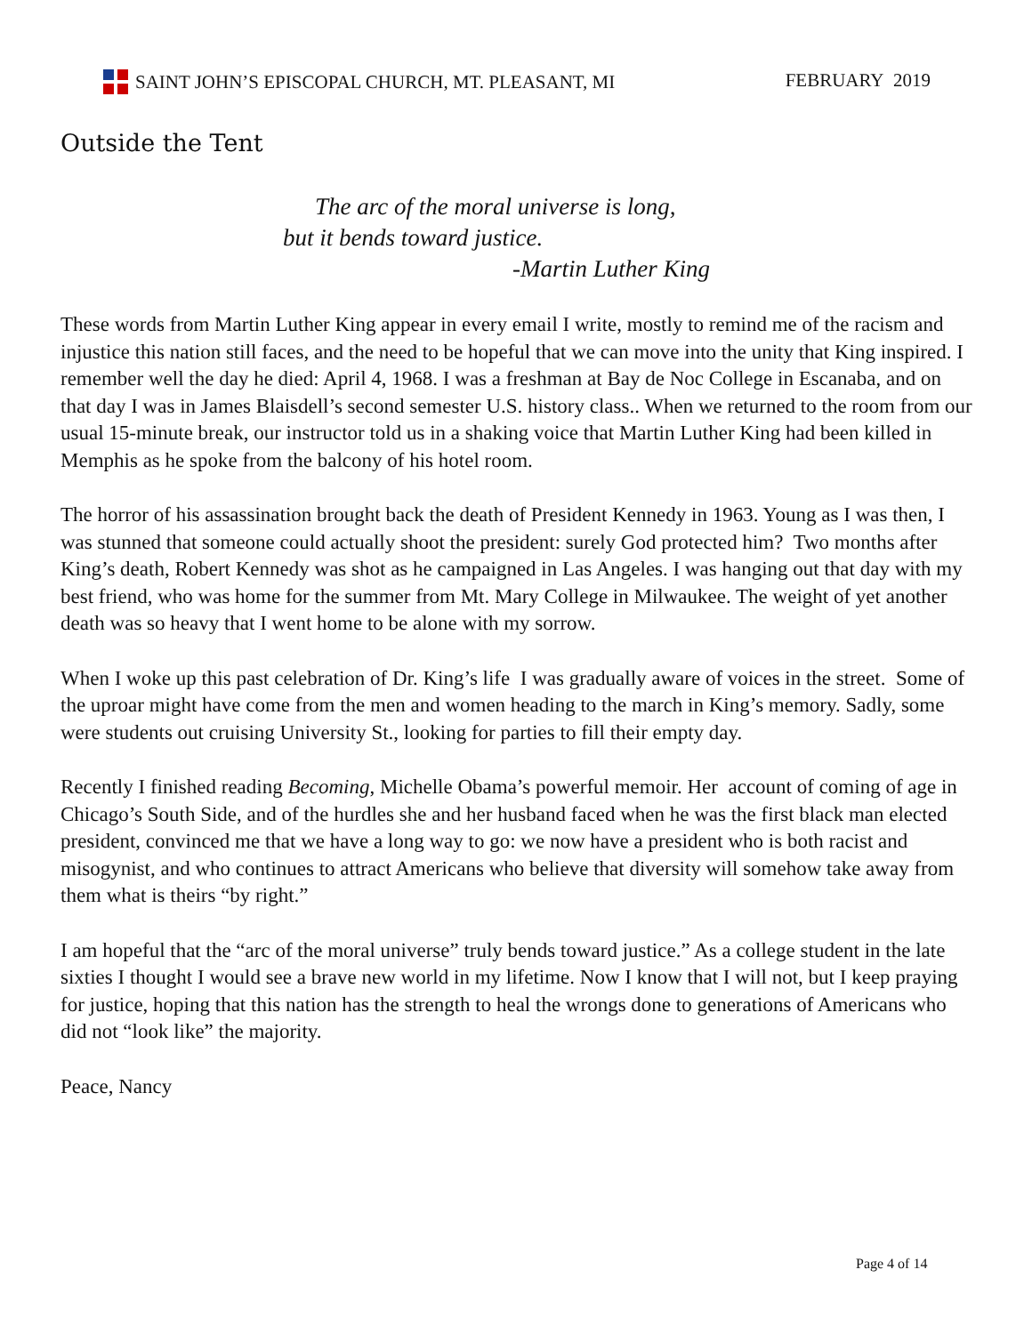SAINT JOHN’S EPISCOPAL CHURCH, MT. PLEASANT, MI FEBRUARY 2019
Outside the Tent
The arc of the moral universe is long,
but it bends toward justice.
-Martin Luther King
These words from Martin Luther King appear in every email I write, mostly to remind me of the racism and injustice this nation still faces, and the need to be hopeful that we can move into the unity that King inspired. I remember well the day he died: April 4, 1968. I was a freshman at Bay de Noc College in Escanaba, and on that day I was in James Blaisdell’s second semester U.S. history class.. When we returned to the room from our usual 15-minute break, our instructor told us in a shaking voice that Martin Luther King had been killed in Memphis as he spoke from the balcony of his hotel room.
The horror of his assassination brought back the death of President Kennedy in 1963. Young as I was then, I was stunned that someone could actually shoot the president: surely God protected him? Two months after King’s death, Robert Kennedy was shot as he campaigned in Las Angeles. I was hanging out that day with my best friend, who was home for the summer from Mt. Mary College in Milwaukee. The weight of yet another death was so heavy that I went home to be alone with my sorrow.
When I woke up this past celebration of Dr. King’s life I was gradually aware of voices in the street. Some of the uproar might have come from the men and women heading to the march in King’s memory. Sadly, some were students out cruising University St., looking for parties to fill their empty day.
Recently I finished reading Becoming, Michelle Obama’s powerful memoir. Her account of coming of age in Chicago’s South Side, and of the hurdles she and her husband faced when he was the first black man elected president, convinced me that we have a long way to go: we now have a president who is both racist and misogynist, and who continues to attract Americans who believe that diversity will somehow take away from them what is theirs “by right.”
I am hopeful that the “arc of the moral universe” truly bends toward justice.” As a college student in the late sixties I thought I would see a brave new world in my lifetime. Now I know that I will not, but I keep praying for justice, hoping that this nation has the strength to heal the wrongs done to generations of Americans who did not “look like” the majority.
Peace, Nancy
Page 4 of 14